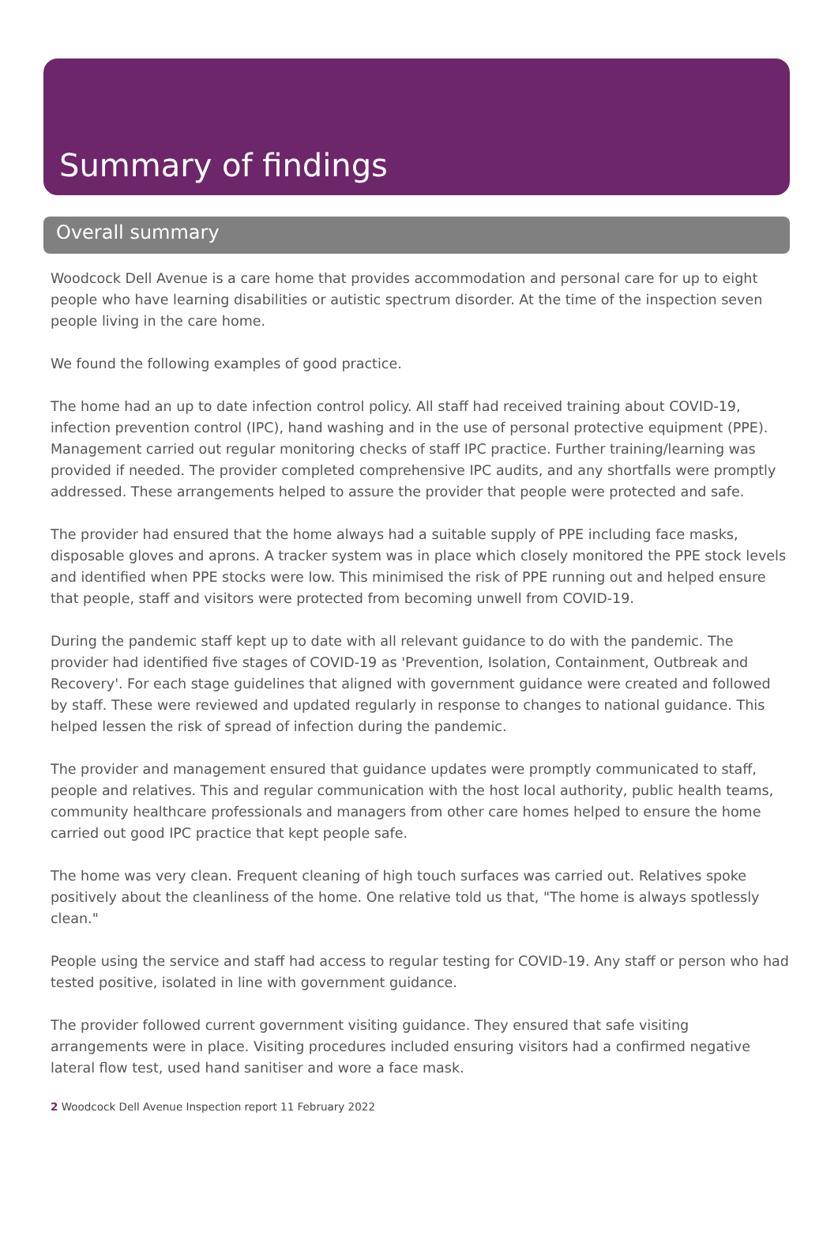Summary of findings
Overall summary
Woodcock Dell Avenue is a care home that provides accommodation and personal care for up to eight people who have learning disabilities or autistic spectrum disorder. At the time of the inspection seven people living in the care home.
We found the following examples of good practice.
The home had an up to date infection control policy. All staff had received training about COVID-19, infection prevention control (IPC), hand washing and in the use of personal protective equipment (PPE). Management carried out regular monitoring checks of staff IPC practice. Further training/learning was provided if needed. The provider completed comprehensive IPC audits, and any shortfalls were promptly addressed. These arrangements helped to assure the provider that people were protected and safe.
The provider had ensured that the home always had a suitable supply of PPE including face masks, disposable gloves and aprons. A tracker system was in place which closely monitored the PPE stock levels and identified when PPE stocks were low. This minimised the risk of PPE running out and helped ensure that people, staff and visitors were protected from becoming unwell from COVID-19.
During the pandemic staff kept up to date with all relevant guidance to do with the pandemic. The provider had identified five stages of COVID-19 as 'Prevention, Isolation, Containment, Outbreak and Recovery'. For each stage guidelines that aligned with government guidance were created and followed by staff. These were reviewed and updated regularly in response to changes to national guidance. This helped lessen the risk of spread of infection during the pandemic.
The provider and management ensured that guidance updates were promptly communicated to staff, people and relatives. This and regular communication with the host local authority, public health teams, community healthcare professionals and managers from other care homes helped to ensure the home carried out good IPC practice that kept people safe.
The home was very clean. Frequent cleaning of high touch surfaces was carried out. Relatives spoke positively about the cleanliness of the home. One relative told us that, "The home is always spotlessly clean."
People using the service and staff had access to regular testing for COVID-19. Any staff or person who had tested positive, isolated in line with government guidance.
The provider followed current government visiting guidance. They ensured that safe visiting arrangements were in place. Visiting procedures included ensuring visitors had a confirmed negative lateral flow test, used hand sanitiser and wore a face mask.
2 Woodcock Dell Avenue Inspection report 11 February 2022